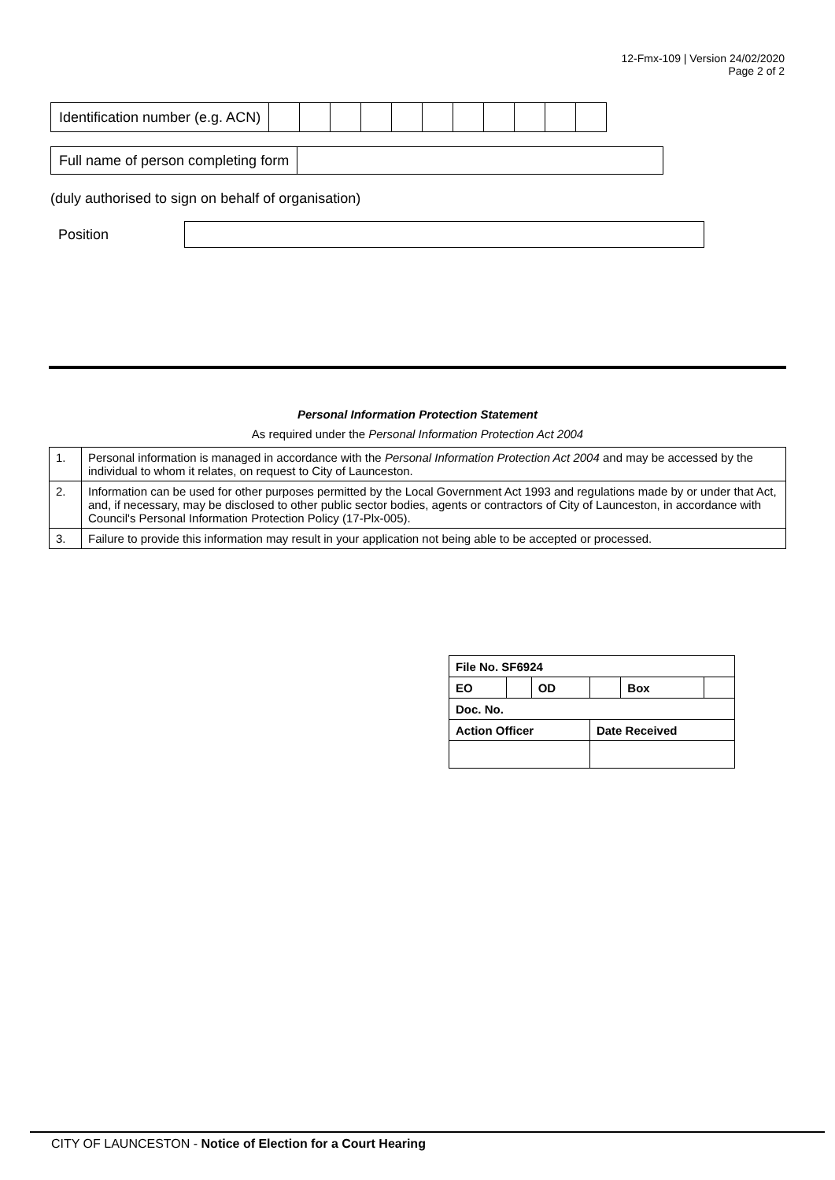12-Fmx-109 | Version 24/02/2020
Page 2 of 2
| Identification number (e.g. ACN) | | | | | | | | | | | |
| Full name of person completing form | |
(duly authorised to sign on behalf of organisation)
Position
Personal Information Protection Statement
As required under the Personal Information Protection Act 2004
| 1. | Personal information is managed in accordance with the Personal Information Protection Act 2004 and may be accessed by the individual to whom it relates, on request to City of Launceston. |
| 2. | Information can be used for other purposes permitted by the Local Government Act 1993 and regulations made by or under that Act, and, if necessary, may be disclosed to other public sector bodies, agents or contractors of City of Launceston, in accordance with Council's Personal Information Protection Policy (17-Plx-005). |
| 3. | Failure to provide this information may result in your application not being able to be accepted or processed. |
| File No. SF6924 | | | | | |
| EO | | OD | | Box | |
| Doc. No. | | | | | |
| Action Officer | | | Date Received | | |
CITY OF LAUNCESTON - Notice of Election for a Court Hearing